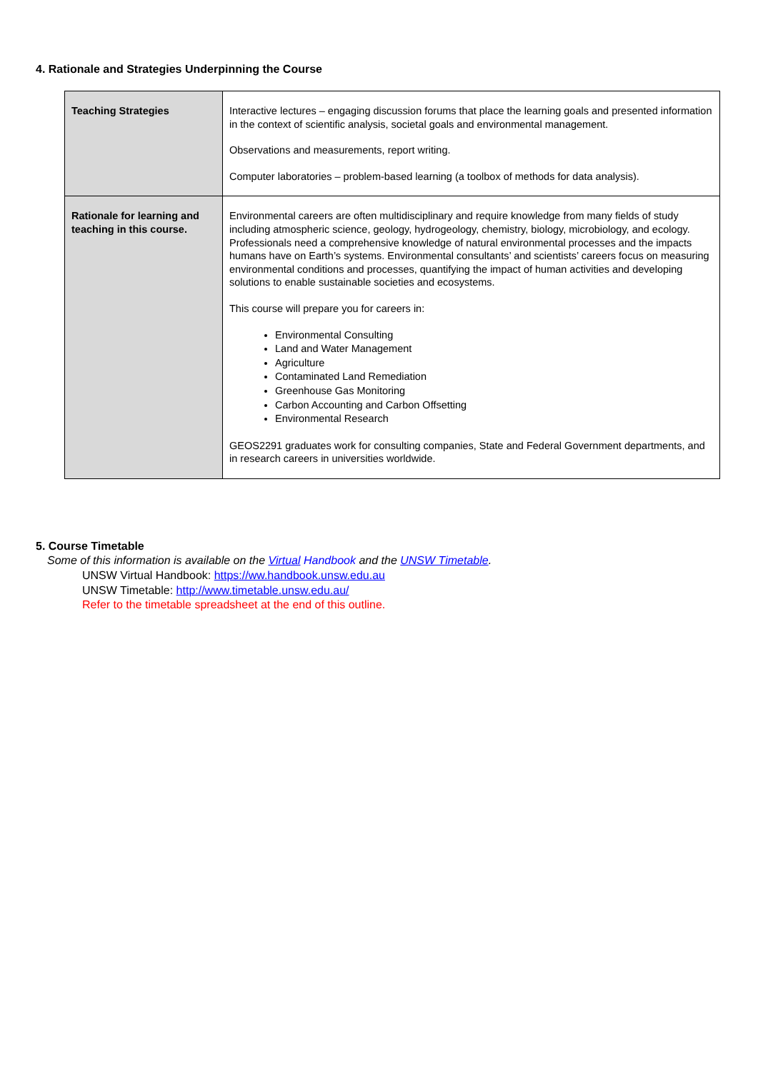4. Rationale and Strategies Underpinning the Course
| Teaching Strategies | Interactive lectures – engaging discussion forums that place the learning goals and presented information in the context of scientific analysis, societal goals and environmental management. Observations and measurements, report writing. Computer laboratories – problem-based learning (a toolbox of methods for data analysis). |
| Rationale for learning and teaching in this course. | Environmental careers are often multidisciplinary and require knowledge from many fields of study including atmospheric science, geology, hydrogeology, chemistry, biology, microbiology, and ecology. Professionals need a comprehensive knowledge of natural environmental processes and the impacts humans have on Earth’s systems. Environmental consultants’ and scientists’ careers focus on measuring environmental conditions and processes, quantifying the impact of human activities and developing solutions to enable sustainable societies and ecosystems. This course will prepare you for careers in: Environmental Consulting Land and Water Management Agriculture Contaminated Land Remediation Greenhouse Gas Monitoring Carbon Accounting and Carbon Offsetting Environmental Research GEOS2291 graduates work for consulting companies, State and Federal Government departments, and in research careers in universities worldwide. |
5. Course Timetable
Some of this information is available on the Virtual Handbook and the UNSW Timetable.
UNSW Virtual Handbook: https://ww.handbook.unsw.edu.au
UNSW Timetable: http://www.timetable.unsw.edu.au/
Refer to the timetable spreadsheet at the end of this outline.